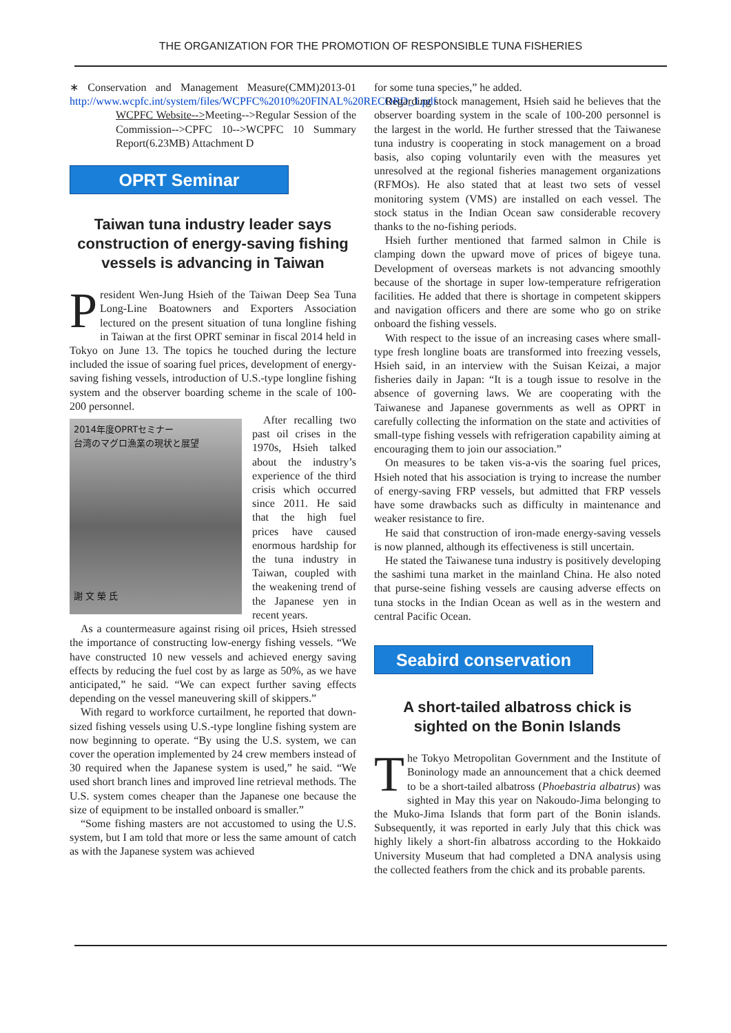THE ORGANIZATION FOR THE PROMOTION OF RESPONSIBLE TUNA FISHERIES
∗ Conservation and Management Measure(CMM)2013-01 http://www.wcpfc.int/system/files/WCPFC%2010%20FINAL%20RECORD_1.pdf
WCPFC Website-->Meeting-->Regular Session of the Commission-->CPFC 10-->WCPFC 10 Summary Report(6.23MB) Attachment D
OPRT Seminar
Taiwan tuna industry leader says construction of energy-saving fishing vessels is advancing in Taiwan
President Wen-Jung Hsieh of the Taiwan Deep Sea Tuna Long-Line Boatowners and Exporters Association lectured on the present situation of tuna longline fishing in Taiwan at the first OPRT seminar in fiscal 2014 held in Tokyo on June 13. The topics he touched during the lecture included the issue of soaring fuel prices, development of energy-saving fishing vessels, introduction of U.S.-type longline fishing system and the observer boarding scheme in the scale of 100-200 personnel.
2014年度OPRTセミナー
台湾のマグロ漁業の現状と展望
謝 文 榮 氏
After recalling two past oil crises in the 1970s, Hsieh talked about the industry’s experience of the third crisis which occurred since 2011. He said that the high fuel prices have caused enormous hardship for the tuna industry in Taiwan, coupled with the weakening trend of the Japanese yen in recent years.
As a countermeasure against rising oil prices, Hsieh stressed the importance of constructing low-energy fishing vessels. “We have constructed 10 new vessels and achieved energy saving effects by reducing the fuel cost by as large as 50%, as we have anticipated,” he said. “We can expect further saving effects depending on the vessel maneuvering skill of skippers.”
With regard to workforce curtailment, he reported that down-sized fishing vessels using U.S.-type longline fishing system are now beginning to operate. “By using the U.S. system, we can cover the operation implemented by 24 crew members instead of 30 required when the Japanese system is used,” he said. “We used short branch lines and improved line retrieval methods. The U.S. system comes cheaper than the Japanese one because the size of equipment to be installed onboard is smaller.”
“Some fishing masters are not accustomed to using the U.S. system, but I am told that more or less the same amount of catch as with the Japanese system was achieved
for some tuna species,” he added.
Regarding stock management, Hsieh said he believes that the observer boarding system in the scale of 100-200 personnel is the largest in the world. He further stressed that the Taiwanese tuna industry is cooperating in stock management on a broad basis, also coping voluntarily even with the measures yet unresolved at the regional fisheries management organizations (RFMOs). He also stated that at least two sets of vessel monitoring system (VMS) are installed on each vessel. The stock status in the Indian Ocean saw considerable recovery thanks to the no-fishing periods.
Hsieh further mentioned that farmed salmon in Chile is clamping down the upward move of prices of bigeye tuna. Development of overseas markets is not advancing smoothly because of the shortage in super low-temperature refrigeration facilities. He added that there is shortage in competent skippers and navigation officers and there are some who go on strike onboard the fishing vessels.
With respect to the issue of an increasing cases where small-type fresh longline boats are transformed into freezing vessels, Hsieh said, in an interview with the Suisan Keizai, a major fisheries daily in Japan: “It is a tough issue to resolve in the absence of governing laws. We are cooperating with the Taiwanese and Japanese governments as well as OPRT in carefully collecting the information on the state and activities of small-type fishing vessels with refrigeration capability aiming at encouraging them to join our association.”
On measures to be taken vis-a-vis the soaring fuel prices, Hsieh noted that his association is trying to increase the number of energy-saving FRP vessels, but admitted that FRP vessels have some drawbacks such as difficulty in maintenance and weaker resistance to fire.
He said that construction of iron-made energy-saving vessels is now planned, although its effectiveness is still uncertain.
He stated the Taiwanese tuna industry is positively developing the sashimi tuna market in the mainland China. He also noted that purse-seine fishing vessels are causing adverse effects on tuna stocks in the Indian Ocean as well as in the western and central Pacific Ocean.
Seabird conservation
A short-tailed albatross chick is sighted on the Bonin Islands
The Tokyo Metropolitan Government and the Institute of Boninology made an announcement that a chick deemed to be a short-tailed albatross (Phoebastria albatrus) was sighted in May this year on Nakoudo-Jima belonging to the Muko-Jima Islands that form part of the Bonin islands. Subsequently, it was reported in early July that this chick was highly likely a short-fin albatross according to the Hokkaido University Museum that had completed a DNA analysis using the collected feathers from the chick and its probable parents.